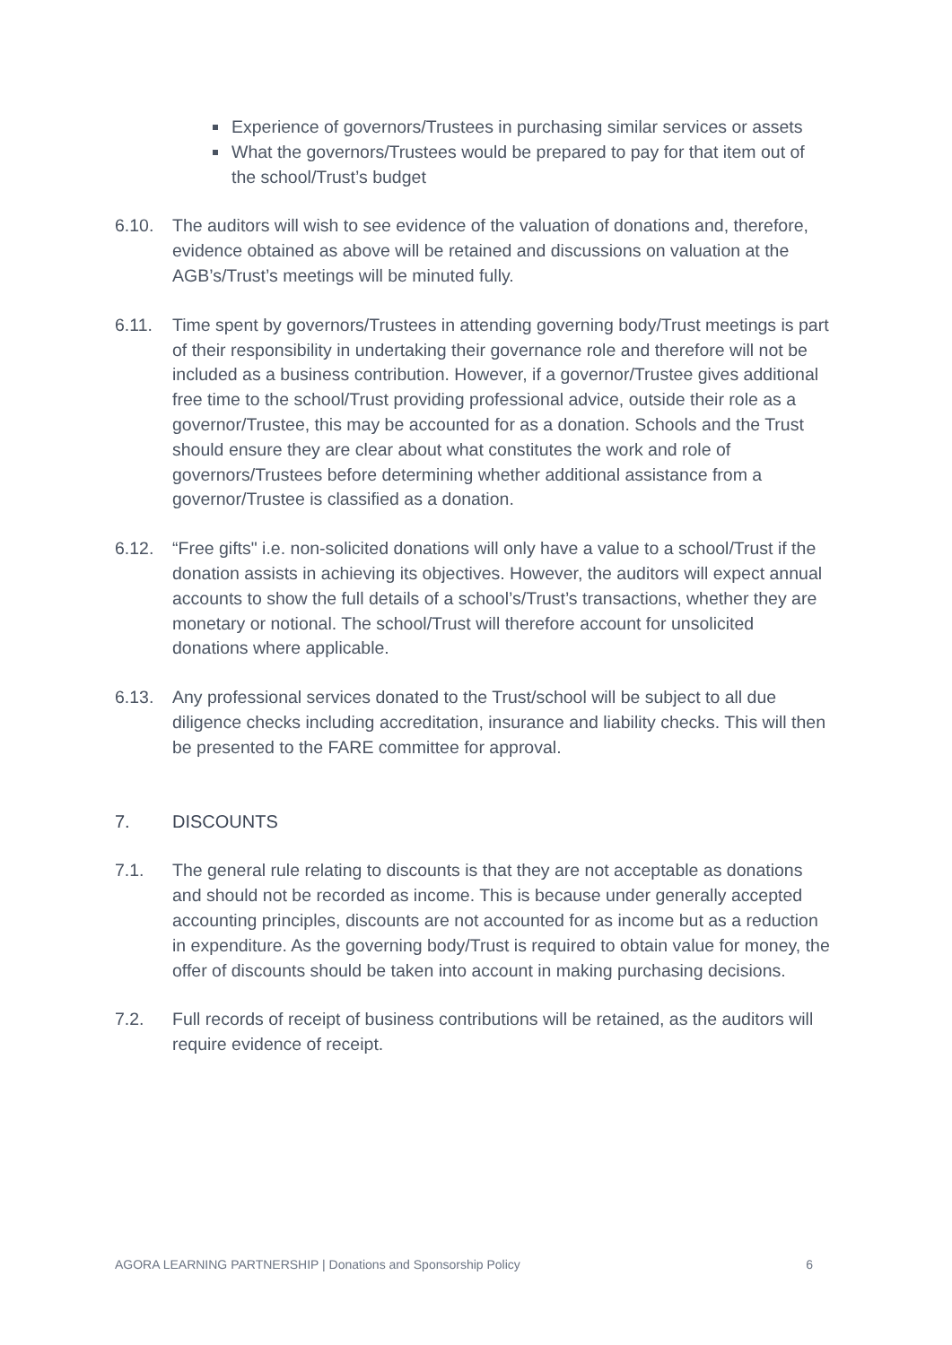Experience of governors/Trustees in purchasing similar services or assets
What the governors/Trustees would be prepared to pay for that item out of the school/Trust’s budget
6.10. The auditors will wish to see evidence of the valuation of donations and, therefore, evidence obtained as above will be retained and discussions on valuation at the AGB’s/Trust’s meetings will be minuted fully.
6.11. Time spent by governors/Trustees in attending governing body/Trust meetings is part of their responsibility in undertaking their governance role and therefore will not be included as a business contribution. However, if a governor/Trustee gives additional free time to the school/Trust providing professional advice, outside their role as a governor/Trustee, this may be accounted for as a donation. Schools and the Trust should ensure they are clear about what constitutes the work and role of governors/Trustees before determining whether additional assistance from a governor/Trustee is classified as a donation.
6.12. “Free gifts" i.e. non-solicited donations will only have a value to a school/Trust if the donation assists in achieving its objectives. However, the auditors will expect annual accounts to show the full details of a school’s/Trust’s transactions, whether they are monetary or notional. The school/Trust will therefore account for unsolicited donations where applicable.
6.13. Any professional services donated to the Trust/school will be subject to all due diligence checks including accreditation, insurance and liability checks. This will then be presented to the FARE committee for approval.
7. DISCOUNTS
7.1. The general rule relating to discounts is that they are not acceptable as donations and should not be recorded as income. This is because under generally accepted accounting principles, discounts are not accounted for as income but as a reduction in expenditure. As the governing body/Trust is required to obtain value for money, the offer of discounts should be taken into account in making purchasing decisions.
7.2. Full records of receipt of business contributions will be retained, as the auditors will require evidence of receipt.
AGORA LEARNING PARTNERSHIP | Donations and Sponsorship Policy 6